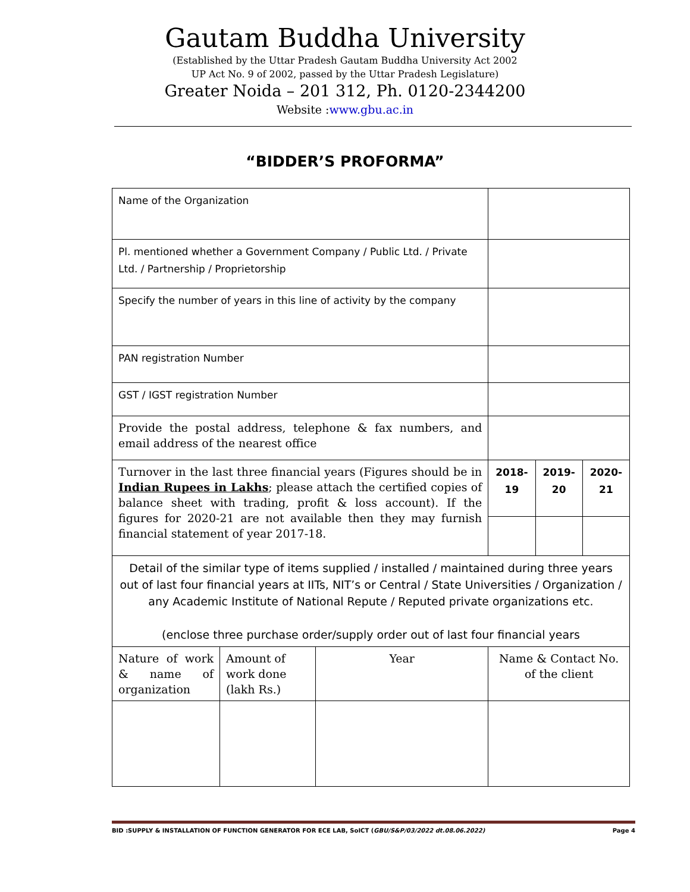Gautam Buddha University
(Established by the Uttar Pradesh Gautam Buddha University Act 2002
UP Act No. 9 of 2002, passed by the Uttar Pradesh Legislature)
Greater Noida – 201 312, Ph. 0120-2344200
Website :www.gbu.ac.in
“BIDDER’S PROFORMA”
| Name of the Organization | | | | | |
| Pl. mentioned whether a Government Company / Public Ltd. / Private Ltd. / Partnership / Proprietorship | | | | | |
| Specify the number of years in this line of activity by the company | | | | | |
| PAN registration Number | | | | | |
| GST / IGST registration Number | | | | | |
| Provide the postal address, telephone & fax numbers, and email address of the nearest office | | | | | |
| Turnover in the last three financial years (Figures should be in Indian Rupees in Lakhs ; please attach the certified copies of balance sheet with trading, profit & loss account). If the figures for 2020-21 are not available then they may furnish financial statement of year 2017-18. | | | 2018-19 | 2019-20 | 2020-21 |
| Detail of the similar type of items supplied / installed / maintained during three years out of last four financial years at IITs, NIT’s or Central / State Universities / Organization / any Academic Institute of National Repute / Reputed private organizations etc. (enclose three purchase order/supply order out of last four financial years | | | | | |
| Nature of work & name of organization | Amount of work done (lakh Rs.) | Year | Name & Contact No. of the client | | |
BID :SUPPLY & INSTALLATION OF FUNCTION GENERATOR FOR ECE LAB, SoICT (GBU/S&P/03/2022 dt.08.06.2022) Page 4